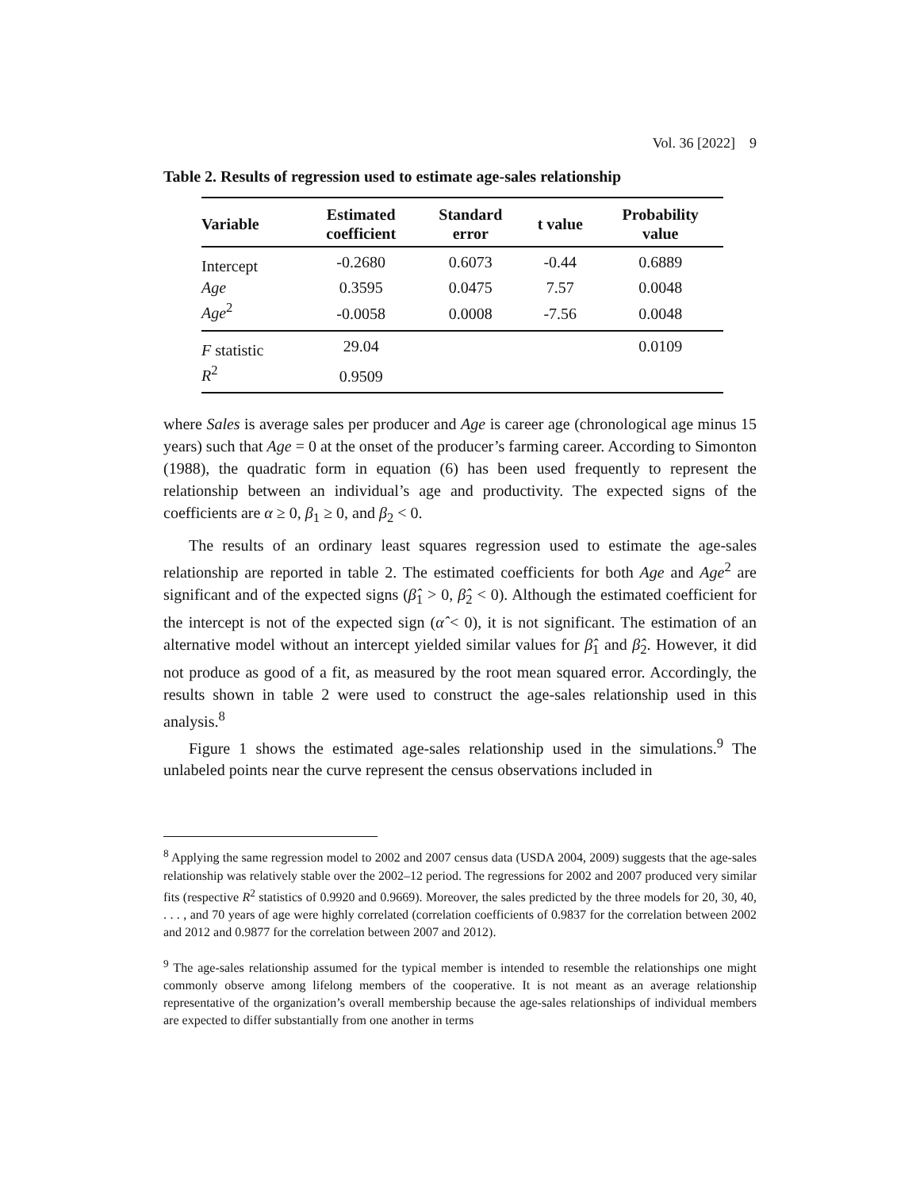Vol. 36 [2022] 9
Table 2. Results of regression used to estimate age-sales relationship
| Variable | Estimated coefficient | Standard error | t value | Probability value |
| --- | --- | --- | --- | --- |
| Intercept | -0.2680 | 0.6073 | -0.44 | 0.6889 |
| Age | 0.3595 | 0.0475 | 7.57 | 0.0048 |
| Age<sup>2</sup> | -0.0058 | 0.0008 | -7.56 | 0.0048 |
| F statistic | 29.04 | | | 0.0109 |
| R<sup>2</sup> | 0.9509 | | | |
where Sales is average sales per producer and Age is career age (chronological age minus 15 years) such that Age = 0 at the onset of the producer’s farming career. According to Simonton (1988), the quadratic form in equation (6) has been used frequently to represent the relationship between an individual’s age and productivity. The expected signs of the coefficients are α ≥ 0, β<sub>1</sub> ≥ 0, and β<sub>2</sub> < 0.
The results of an ordinary least squares regression used to estimate the age-sales relationship are reported in table 2. The estimated coefficients for both Age and Age<sup>2</sup> are significant and of the expected signs (β̂<sub>1</sub> > 0, β̂<sub>2</sub> < 0). Although the estimated coefficient for the intercept is not of the expected sign (α̂ < 0), it is not significant. The estimation of an alternative model without an intercept yielded similar values for β̂<sub>1</sub> and β̂<sub>2</sub>. However, it did not produce as good of a fit, as measured by the root mean squared error. Accordingly, the results shown in table 2 were used to construct the age-sales relationship used in this analysis.<sup>8</sup>
Figure 1 shows the estimated age-sales relationship used in the simulations.<sup>9</sup> The unlabeled points near the curve represent the census observations included in
<sup>8</sup> Applying the same regression model to 2002 and 2007 census data (USDA 2004, 2009) suggests that the age-sales relationship was relatively stable over the 2002–12 period. The regressions for 2002 and 2007 produced very similar fits (respective R<sup>2</sup> statistics of 0.9920 and 0.9669). Moreover, the sales predicted by the three models for 20, 30, 40, . . . , and 70 years of age were highly correlated (correlation coefficients of 0.9837 for the correlation between 2002 and 2012 and 0.9877 for the correlation between 2007 and 2012).
<sup>9</sup> The age-sales relationship assumed for the typical member is intended to resemble the relationships one might commonly observe among lifelong members of the cooperative. It is not meant as an average relationship representative of the organization’s overall membership because the age-sales relationships of individual members are expected to differ substantially from one another in terms